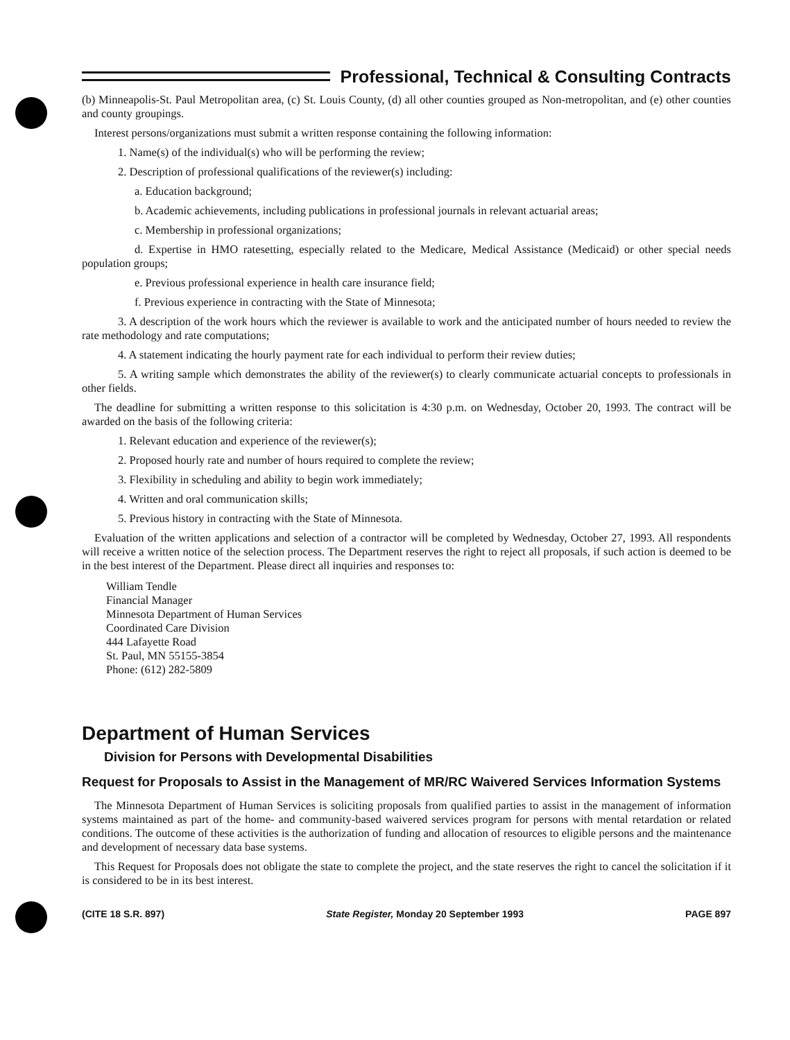Professional, Technical & Consulting Contracts
(b) Minneapolis-St. Paul Metropolitan area, (c) St. Louis County, (d) all other counties grouped as Non-metropolitan, and (e) other counties and county groupings.
Interest persons/organizations must submit a written response containing the following information:
1. Name(s) of the individual(s) who will be performing the review;
2. Description of professional qualifications of the reviewer(s) including:
a. Education background;
b. Academic achievements, including publications in professional journals in relevant actuarial areas;
c. Membership in professional organizations;
d. Expertise in HMO ratesetting, especially related to the Medicare, Medical Assistance (Medicaid) or other special needs population groups;
e. Previous professional experience in health care insurance field;
f. Previous experience in contracting with the State of Minnesota;
3. A description of the work hours which the reviewer is available to work and the anticipated number of hours needed to review the rate methodology and rate computations;
4. A statement indicating the hourly payment rate for each individual to perform their review duties;
5. A writing sample which demonstrates the ability of the reviewer(s) to clearly communicate actuarial concepts to professionals in other fields.
The deadline for submitting a written response to this solicitation is 4:30 p.m. on Wednesday, October 20, 1993. The contract will be awarded on the basis of the following criteria:
1. Relevant education and experience of the reviewer(s);
2. Proposed hourly rate and number of hours required to complete the review;
3. Flexibility in scheduling and ability to begin work immediately;
4. Written and oral communication skills;
5. Previous history in contracting with the State of Minnesota.
Evaluation of the written applications and selection of a contractor will be completed by Wednesday, October 27, 1993. All respondents will receive a written notice of the selection process. The Department reserves the right to reject all proposals, if such action is deemed to be in the best interest of the Department. Please direct all inquiries and responses to:
William Tendle
Financial Manager
Minnesota Department of Human Services
Coordinated Care Division
444 Lafayette Road
St. Paul, MN 55155-3854
Phone: (612) 282-5809
Department of Human Services
Division for Persons with Developmental Disabilities
Request for Proposals to Assist in the Management of MR/RC Waivered Services Information Systems
The Minnesota Department of Human Services is soliciting proposals from qualified parties to assist in the management of information systems maintained as part of the home- and community-based waivered services program for persons with mental retardation or related conditions. The outcome of these activities is the authorization of funding and allocation of resources to eligible persons and the maintenance and development of necessary data base systems.
This Request for Proposals does not obligate the state to complete the project, and the state reserves the right to cancel the solicitation if it is considered to be in its best interest.
(CITE 18 S.R. 897) State Register, Monday 20 September 1993 PAGE 897